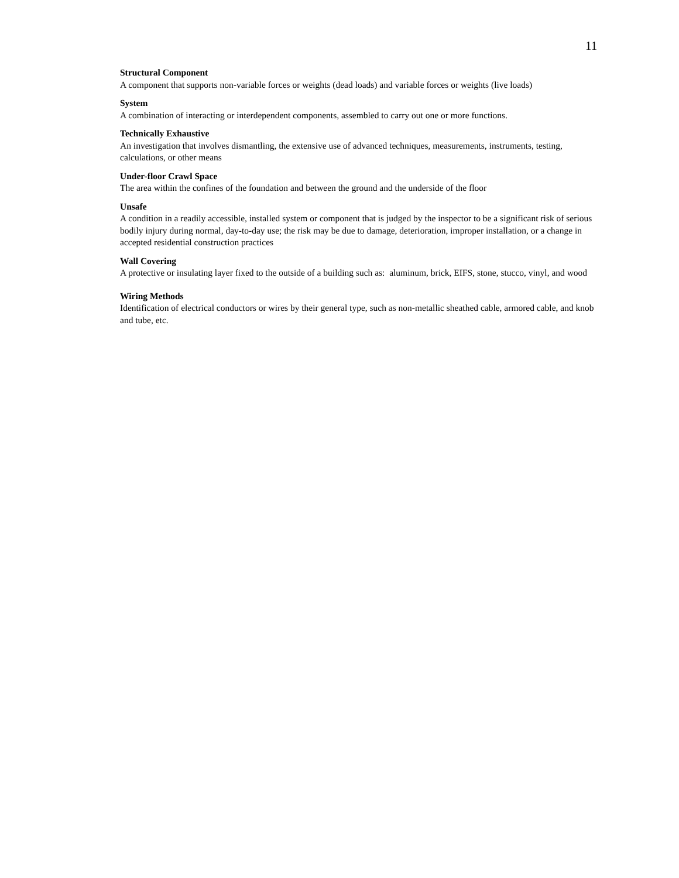11
Structural Component
A component that supports non-variable forces or weights (dead loads) and variable forces or weights (live loads)
System
A combination of interacting or interdependent components, assembled to carry out one or more functions.
Technically Exhaustive
An investigation that involves dismantling, the extensive use of advanced techniques, measurements, instruments, testing, calculations, or other means
Under-floor Crawl Space
The area within the confines of the foundation and between the ground and the underside of the floor
Unsafe
A condition in a readily accessible, installed system or component that is judged by the inspector to be a significant risk of serious bodily injury during normal, day-to-day use; the risk may be due to damage, deterioration, improper installation, or a change in accepted residential construction practices
Wall Covering
A protective or insulating layer fixed to the outside of a building such as: aluminum, brick, EIFS, stone, stucco, vinyl, and wood
Wiring Methods
Identification of electrical conductors or wires by their general type, such as non-metallic sheathed cable, armored cable, and knob and tube, etc.